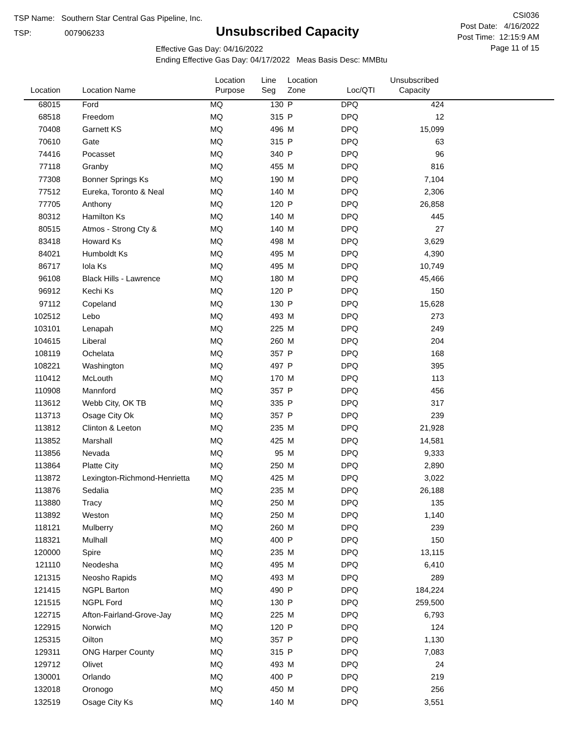TSP Name: Southern Star Central Gas Pipeline, Inc.
TSP: 007906233
Unsubscribed Capacity
Effective Gas Day: 04/16/2022
Ending Effective Gas Day: 04/17/2022 Meas Basis Desc: MMBtu
CSI036
Post Date: 4/16/2022
Post Time: 12:15:9 AM
Page 11 of 15
| Location | Location Name | Location Purpose | Line Seg | Location Zone | Loc/QTI | Unsubscribed Capacity | |
| --- | --- | --- | --- | --- | --- | --- | --- |
| 68015 | Ford | MQ | 130 | P | DPQ | 424 | |
| 68518 | Freedom | MQ | 315 | P | DPQ | 12 | |
| 70408 | Garnett KS | MQ | 496 | M | DPQ | 15,099 | |
| 70610 | Gate | MQ | 315 | P | DPQ | 63 | |
| 74416 | Pocasset | MQ | 340 | P | DPQ | 96 | |
| 77118 | Granby | MQ | 455 | M | DPQ | 816 | |
| 77308 | Bonner Springs Ks | MQ | 190 | M | DPQ | 7,104 | |
| 77512 | Eureka, Toronto & Neal | MQ | 140 | M | DPQ | 2,306 | |
| 77705 | Anthony | MQ | 120 | P | DPQ | 26,858 | |
| 80312 | Hamilton Ks | MQ | 140 | M | DPQ | 445 | |
| 80515 | Atmos - Strong Cty & | MQ | 140 | M | DPQ | 27 | |
| 83418 | Howard Ks | MQ | 498 | M | DPQ | 3,629 | |
| 84021 | Humboldt Ks | MQ | 495 | M | DPQ | 4,390 | |
| 86717 | Iola Ks | MQ | 495 | M | DPQ | 10,749 | |
| 96108 | Black Hills - Lawrence | MQ | 180 | M | DPQ | 45,466 | |
| 96912 | Kechi Ks | MQ | 120 | P | DPQ | 150 | |
| 97112 | Copeland | MQ | 130 | P | DPQ | 15,628 | |
| 102512 | Lebo | MQ | 493 | M | DPQ | 273 | |
| 103101 | Lenapah | MQ | 225 | M | DPQ | 249 | |
| 104615 | Liberal | MQ | 260 | M | DPQ | 204 | |
| 108119 | Ochelata | MQ | 357 | P | DPQ | 168 | |
| 108221 | Washington | MQ | 497 | P | DPQ | 395 | |
| 110412 | McLouth | MQ | 170 | M | DPQ | 113 | |
| 110908 | Mannford | MQ | 357 | P | DPQ | 456 | |
| 113612 | Webb City, OK TB | MQ | 335 | P | DPQ | 317 | |
| 113713 | Osage City Ok | MQ | 357 | P | DPQ | 239 | |
| 113812 | Clinton & Leeton | MQ | 235 | M | DPQ | 21,928 | |
| 113852 | Marshall | MQ | 425 | M | DPQ | 14,581 | |
| 113856 | Nevada | MQ | 95 | M | DPQ | 9,333 | |
| 113864 | Platte City | MQ | 250 | M | DPQ | 2,890 | |
| 113872 | Lexington-Richmond-Henrietta | MQ | 425 | M | DPQ | 3,022 | |
| 113876 | Sedalia | MQ | 235 | M | DPQ | 26,188 | |
| 113880 | Tracy | MQ | 250 | M | DPQ | 135 | |
| 113892 | Weston | MQ | 250 | M | DPQ | 1,140 | |
| 118121 | Mulberry | MQ | 260 | M | DPQ | 239 | |
| 118321 | Mulhall | MQ | 400 | P | DPQ | 150 | |
| 120000 | Spire | MQ | 235 | M | DPQ | 13,115 | |
| 121110 | Neodesha | MQ | 495 | M | DPQ | 6,410 | |
| 121315 | Neosho Rapids | MQ | 493 | M | DPQ | 289 | |
| 121415 | NGPL Barton | MQ | 490 | P | DPQ | 184,224 | |
| 121515 | NGPL Ford | MQ | 130 | P | DPQ | 259,500 | |
| 122715 | Afton-Fairland-Grove-Jay | MQ | 225 | M | DPQ | 6,793 | |
| 122915 | Norwich | MQ | 120 | P | DPQ | 124 | |
| 125315 | Oilton | MQ | 357 | P | DPQ | 1,130 | |
| 129311 | ONG Harper County | MQ | 315 | P | DPQ | 7,083 | |
| 129712 | Olivet | MQ | 493 | M | DPQ | 24 | |
| 130001 | Orlando | MQ | 400 | P | DPQ | 219 | |
| 132018 | Oronogo | MQ | 450 | M | DPQ | 256 | |
| 132519 | Osage City Ks | MQ | 140 | M | DPQ | 3,551 | |